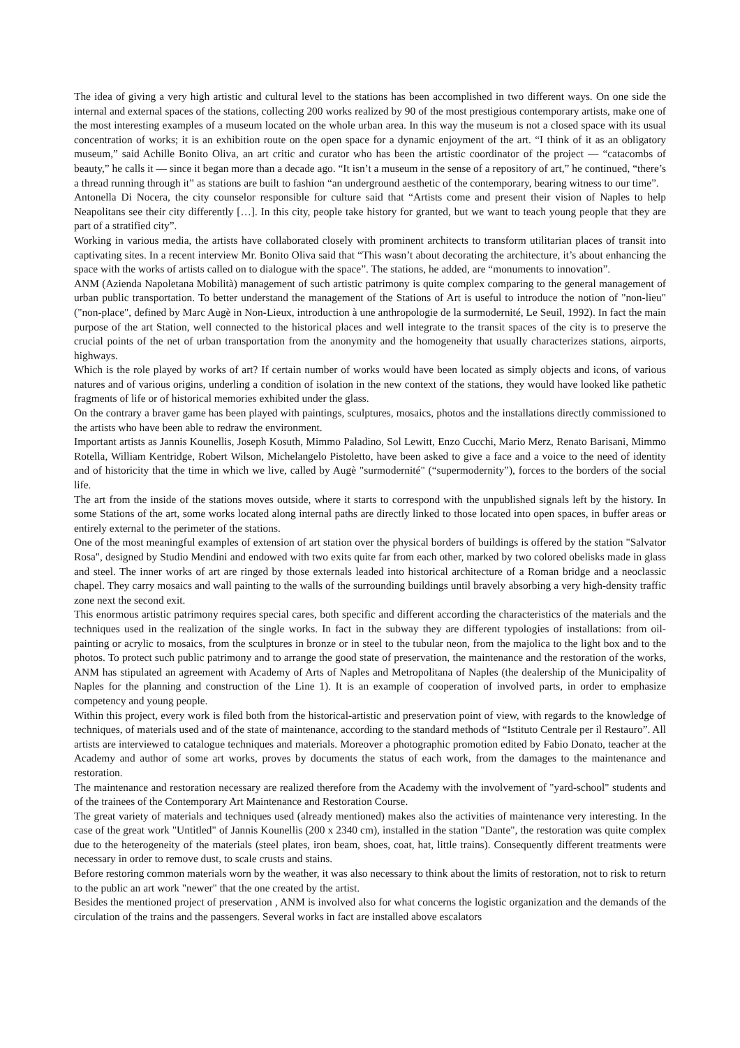The idea of giving a very high artistic and cultural level to the stations has been accomplished in two different ways. On one side the internal and external spaces of the stations, collecting 200 works realized by 90 of the most prestigious contemporary artists, make one of the most interesting examples of a museum located on the whole urban area. In this way the museum is not a closed space with its usual concentration of works; it is an exhibition route on the open space for a dynamic enjoyment of the art. “I think of it as an obligatory museum,” said Achille Bonito Oliva, an art critic and curator who has been the artistic coordinator of the project — “catacombs of beauty,” he calls it — since it began more than a decade ago. “It isn’t a museum in the sense of a repository of art,” he continued, “there’s a thread running through it” as stations are built to fashion “an underground aesthetic of the contemporary, bearing witness to our time”.
Antonella Di Nocera, the city counselor responsible for culture said that “Artists come and present their vision of Naples to help Neapolitans see their city differently […]. In this city, people take history for granted, but we want to teach young people that they are part of a stratified city”.
Working in various media, the artists have collaborated closely with prominent architects to transform utilitarian places of transit into captivating sites. In a recent interview Mr. Bonito Oliva said that “This wasn’t about decorating the architecture, it’s about enhancing the space with the works of artists called on to dialogue with the space”. The stations, he added, are “monuments to innovation”.
ANM (Azienda Napoletana Mobilità) management of such artistic patrimony is quite complex comparing to the general management of urban public transportation. To better understand the management of the Stations of Art is useful to introduce the notion of "non-lieu" ("non-place", defined by Marc Augè in Non-Lieux, introduction à une anthropologie de la surmodernité, Le Seuil, 1992). In fact the main purpose of the art Station, well connected to the historical places and well integrate to the transit spaces of the city is to preserve the crucial points of the net of urban transportation from the anonymity and the homogeneity that usually characterizes stations, airports, highways.
Which is the role played by works of art? If certain number of works would have been located as simply objects and icons, of various natures and of various origins, underling a condition of isolation in the new context of the stations, they would have looked like pathetic fragments of life or of historical memories exhibited under the glass.
On the contrary a braver game has been played with paintings, sculptures, mosaics, photos and the installations directly commissioned to the artists who have been able to redraw the environment.
Important artists as Jannis Kounellis, Joseph Kosuth, Mimmo Paladino, Sol Lewitt, Enzo Cucchi, Mario Merz, Renato Barisani, Mimmo Rotella, William Kentridge, Robert Wilson, Michelangelo Pistoletto, have been asked to give a face and a voice to the need of identity and of historicity that the time in which we live, called by Augè "surmodernité" (“supermodernity”), forces to the borders of the social life.
The art from the inside of the stations moves outside, where it starts to correspond with the unpublished signals left by the history. In some Stations of the art, some works located along internal paths are directly linked to those located into open spaces, in buffer areas or entirely external to the perimeter of the stations.
One of the most meaningful examples of extension of art station over the physical borders of buildings is offered by the station "Salvator Rosa", designed by Studio Mendini and endowed with two exits quite far from each other, marked by two colored obelisks made in glass and steel. The inner works of art are ringed by those externals leaded into historical architecture of a Roman bridge and a neoclassic chapel. They carry mosaics and wall painting to the walls of the surrounding buildings until bravely absorbing a very high-density traffic zone next the second exit.
This enormous artistic patrimony requires special cares, both specific and different according the characteristics of the materials and the techniques used in the realization of the single works. In fact in the subway they are different typologies of installations: from oil-painting or acrylic to mosaics, from the sculptures in bronze or in steel to the tubular neon, from the majolica to the light box and to the photos. To protect such public patrimony and to arrange the good state of preservation, the maintenance and the restoration of the works, ANM has stipulated an agreement with Academy of Arts of Naples and Metropolitana of Naples (the dealership of the Municipality of Naples for the planning and construction of the Line 1). It is an example of cooperation of involved parts, in order to emphasize competency and young people.
Within this project, every work is filed both from the historical-artistic and preservation point of view, with regards to the knowledge of techniques, of materials used and of the state of maintenance, according to the standard methods of “Istituto Centrale per il Restauro”. All artists are interviewed to catalogue techniques and materials. Moreover a photographic promotion edited by Fabio Donato, teacher at the Academy and author of some art works, proves by documents the status of each work, from the damages to the maintenance and restoration.
The maintenance and restoration necessary are realized therefore from the Academy with the involvement of "yard-school" students and of the trainees of the Contemporary Art Maintenance and Restoration Course.
The great variety of materials and techniques used (already mentioned) makes also the activities of maintenance very interesting. In the case of the great work "Untitled" of Jannis Kounellis (200 x 2340 cm), installed in the station "Dante", the restoration was quite complex due to the heterogeneity of the materials (steel plates, iron beam, shoes, coat, hat, little trains). Consequently different treatments were necessary in order to remove dust, to scale crusts and stains.
Before restoring common materials worn by the weather, it was also necessary to think about the limits of restoration, not to risk to return to the public an art work "newer" that the one created by the artist.
Besides the mentioned project of preservation , ANM is involved also for what concerns the logistic organization and the demands of the circulation of the trains and the passengers. Several works in fact are installed above escalators